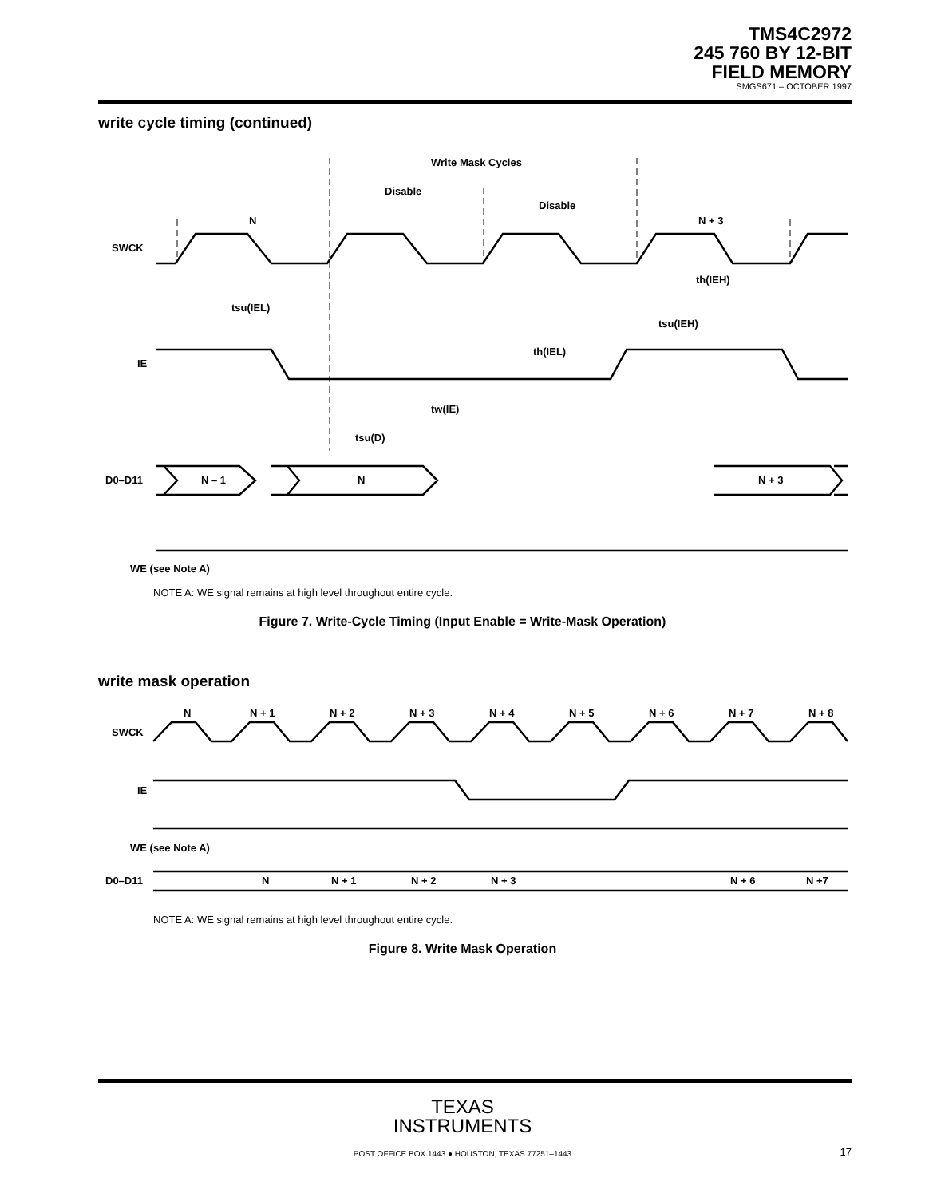TMS4C2972
245 760 BY 12-BIT
FIELD MEMORY
SMGS671 – OCTOBER 1997
write cycle timing (continued)
SWCK
IE
D0–D11
Write Mask Cycles
Disable
Disable
N
N + 3
N – 1
N
N + 3
tsu(IEL)
tsu(IEH)
th(IEL)
th(IEH)
tw(IE)
tsu(D)
WE (see Note A)
NOTE A: WE signal remains at high level throughout entire cycle.
Figure 7. Write-Cycle Timing (Input Enable = Write-Mask Operation)
write mask operation
SWCK
IE
D0–D11
N
N + 1
N + 2
N + 3
N + 4
N + 5
N + 6
N + 7
N + 8
N
N + 1
N + 2
N + 3
N + 6
N +7
WE (see Note A)
NOTE A: WE signal remains at high level throughout entire cycle.
Figure 8. Write Mask Operation
TEXAS
INSTRUMENTS
POST OFFICE BOX 1443 ● HOUSTON, TEXAS 77251–1443 17